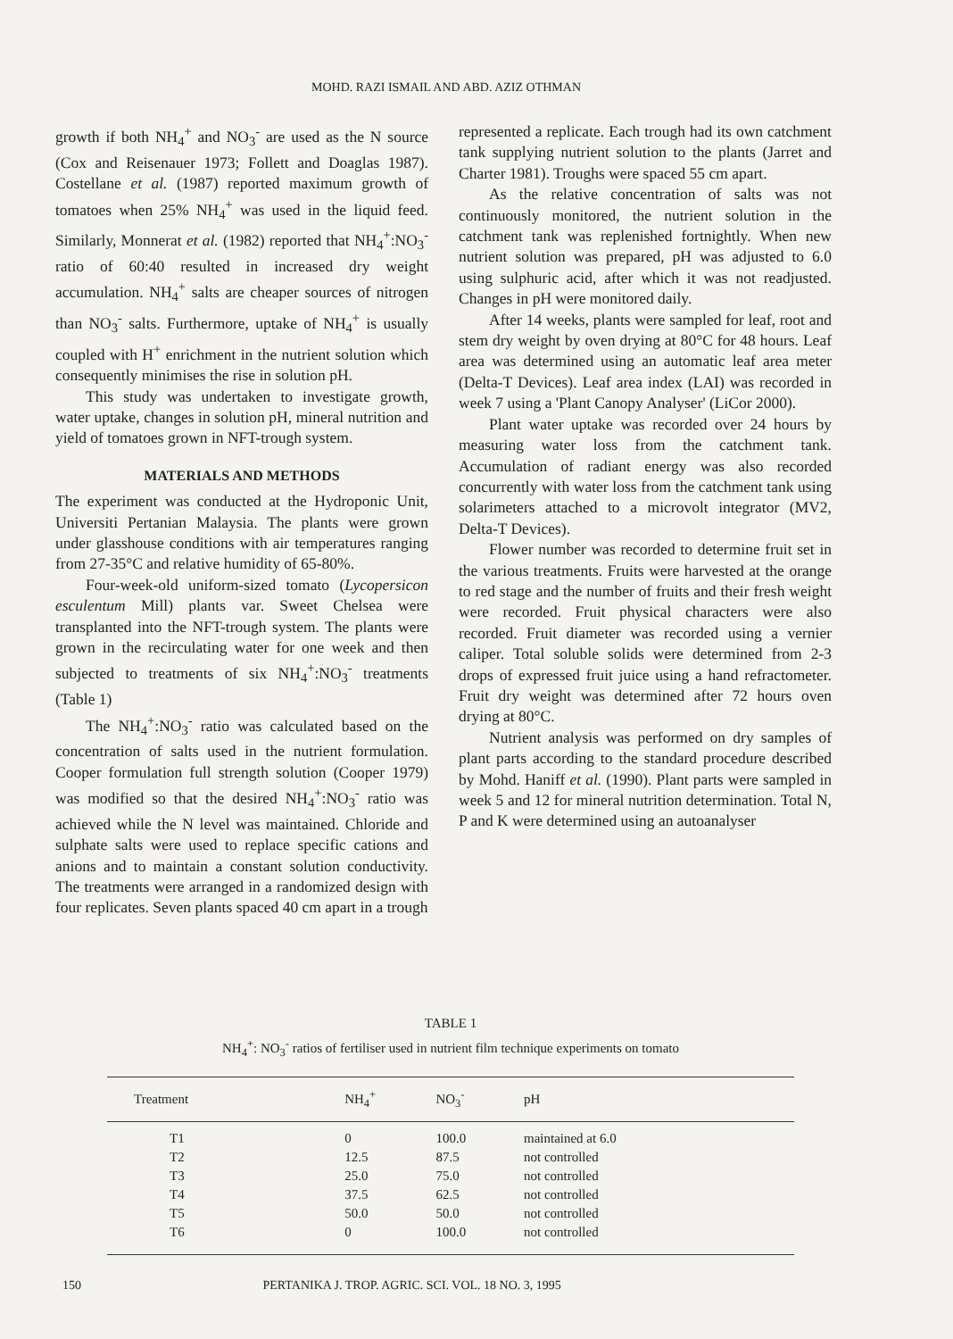MOHD. RAZI ISMAIL AND ABD. AZIZ OTHMAN
growth if both NH<sub>4</sub><sup>+</sup> and NO<sub>3</sub><sup>-</sup> are used as the N source (Cox and Reisenauer 1973; Follett and Doaglas 1987). Costellane et al. (1987) reported maximum growth of tomatoes when 25% NH<sub>4</sub><sup>+</sup> was used in the liquid feed. Similarly, Monnerat et al. (1982) reported that NH<sub>4</sub><sup>+</sup>:NO<sub>3</sub><sup>-</sup> ratio of 60:40 resulted in increased dry weight accumulation. NH<sub>4</sub><sup>+</sup> salts are cheaper sources of nitrogen than NO<sub>3</sub><sup>-</sup> salts. Furthermore, uptake of NH<sub>4</sub><sup>+</sup> is usually coupled with H<sup>+</sup> enrichment in the nutrient solution which consequently minimises the rise in solution pH.
This study was undertaken to investigate growth, water uptake, changes in solution pH, mineral nutrition and yield of tomatoes grown in NFT-trough system.
MATERIALS AND METHODS
The experiment was conducted at the Hydroponic Unit, Universiti Pertanian Malaysia. The plants were grown under glasshouse conditions with air temperatures ranging from 27-35°C and relative humidity of 65-80%.
Four-week-old uniform-sized tomato (Lycopersicon esculentum Mill) plants var. Sweet Chelsea were transplanted into the NFT-trough system. The plants were grown in the recirculating water for one week and then subjected to treatments of six NH<sub>4</sub><sup>+</sup>:NO<sub>3</sub><sup>-</sup> treatments (Table 1)
The NH<sub>4</sub><sup>+</sup>:NO<sub>3</sub><sup>-</sup> ratio was calculated based on the concentration of salts used in the nutrient formulation. Cooper formulation full strength solution (Cooper 1979) was modified so that the desired NH<sub>4</sub><sup>+</sup>:NO<sub>3</sub><sup>-</sup> ratio was achieved while the N level was maintained. Chloride and sulphate salts were used to replace specific cations and anions and to maintain a constant solution conductivity. The treatments were arranged in a randomized design with four replicates. Seven plants spaced 40 cm apart in a trough
represented a replicate. Each trough had its own catchment tank supplying nutrient solution to the plants (Jarret and Charter 1981). Troughs were spaced 55 cm apart.
As the relative concentration of salts was not continuously monitored, the nutrient solution in the catchment tank was replenished fortnightly. When new nutrient solution was prepared, pH was adjusted to 6.0 using sulphuric acid, after which it was not readjusted. Changes in pH were monitored daily.
After 14 weeks, plants were sampled for leaf, root and stem dry weight by oven drying at 80°C for 48 hours. Leaf area was determined using an automatic leaf area meter (Delta-T Devices). Leaf area index (LAI) was recorded in week 7 using a 'Plant Canopy Analyser' (LiCor 2000).
Plant water uptake was recorded over 24 hours by measuring water loss from the catchment tank. Accumulation of radiant energy was also recorded concurrently with water loss from the catchment tank using solarimeters attached to a microvolt integrator (MV2, Delta-T Devices).
Flower number was recorded to determine fruit set in the various treatments. Fruits were harvested at the orange to red stage and the number of fruits and their fresh weight were recorded. Fruit physical characters were also recorded. Fruit diameter was recorded using a vernier caliper. Total soluble solids were determined from 2-3 drops of expressed fruit juice using a hand refractometer. Fruit dry weight was determined after 72 hours oven drying at 80°C.
Nutrient analysis was performed on dry samples of plant parts according to the standard procedure described by Mohd. Haniff et al. (1990). Plant parts were sampled in week 5 and 12 for mineral nutrition determination. Total N, P and K were determined using an autoanalyser
TABLE 1
NH<sub>4</sub><sup>+</sup>: NO<sub>3</sub><sup>-</sup> ratios of fertiliser used in nutrient film technique experiments on tomato
| Treatment | NH<sub>4</sub><sup>+</sup> | NO<sub>3</sub><sup>-</sup> | pH |
| --- | --- | --- | --- |
| T1 | 0 | 100.0 | maintained at 6.0 |
| T2 | 12.5 | 87.5 | not controlled |
| T3 | 25.0 | 75.0 | not controlled |
| T4 | 37.5 | 62.5 | not controlled |
| T5 | 50.0 | 50.0 | not controlled |
| T6 | 0 | 100.0 | not controlled |
150 PERTANIKA J. TROP. AGRIC. SCI. VOL. 18 NO. 3, 1995